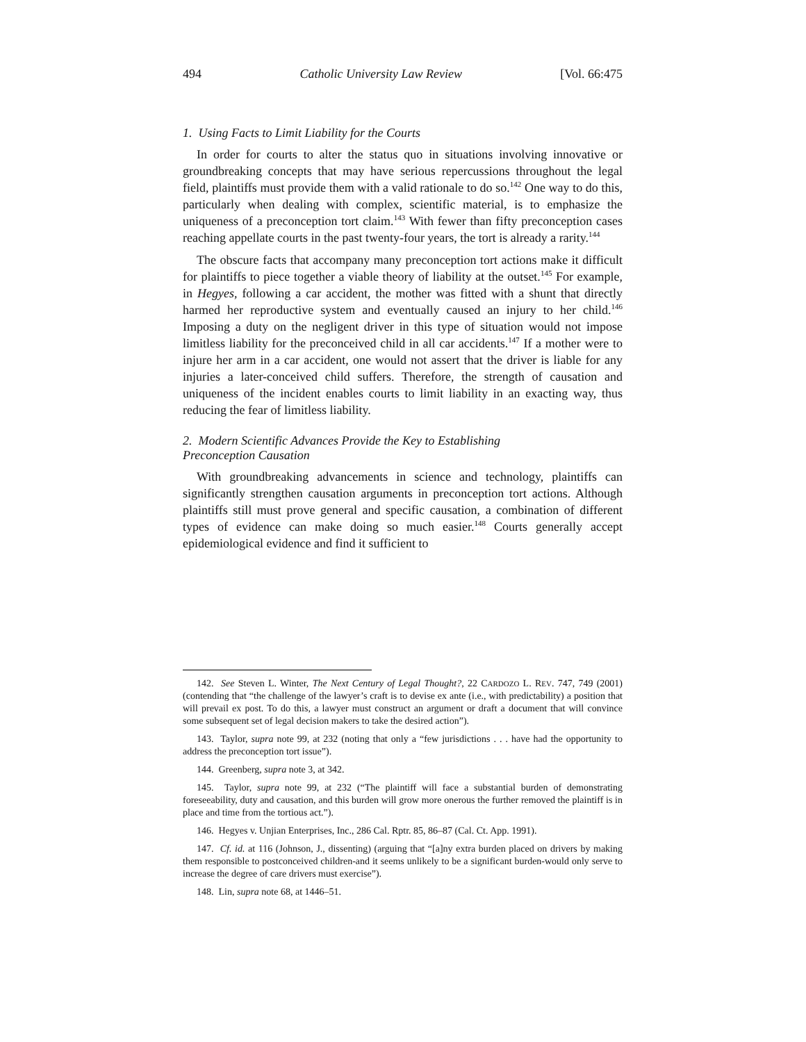494 Catholic University Law Review [Vol. 66:475
1. Using Facts to Limit Liability for the Courts
In order for courts to alter the status quo in situations involving innovative or groundbreaking concepts that may have serious repercussions throughout the legal field, plaintiffs must provide them with a valid rationale to do so.<sup>142</sup> One way to do this, particularly when dealing with complex, scientific material, is to emphasize the uniqueness of a preconception tort claim.<sup>143</sup> With fewer than fifty preconception cases reaching appellate courts in the past twenty-four years, the tort is already a rarity.<sup>144</sup>
The obscure facts that accompany many preconception tort actions make it difficult for plaintiffs to piece together a viable theory of liability at the outset.<sup>145</sup> For example, in Hegyes, following a car accident, the mother was fitted with a shunt that directly harmed her reproductive system and eventually caused an injury to her child.<sup>146</sup> Imposing a duty on the negligent driver in this type of situation would not impose limitless liability for the preconceived child in all car accidents.<sup>147</sup> If a mother were to injure her arm in a car accident, one would not assert that the driver is liable for any injuries a later-conceived child suffers. Therefore, the strength of causation and uniqueness of the incident enables courts to limit liability in an exacting way, thus reducing the fear of limitless liability.
2. Modern Scientific Advances Provide the Key to Establishing
Preconception Causation
With groundbreaking advancements in science and technology, plaintiffs can significantly strengthen causation arguments in preconception tort actions. Although plaintiffs still must prove general and specific causation, a combination of different types of evidence can make doing so much easier.<sup>148</sup> Courts generally accept epidemiological evidence and find it sufficient to
142. See Steven L. Winter, The Next Century of Legal Thought?, 22 CARDOZO L. REV. 747, 749 (2001) (contending that “the challenge of the lawyer’s craft is to devise ex ante (i.e., with predictability) a position that will prevail ex post. To do this, a lawyer must construct an argument or draft a document that will convince some subsequent set of legal decision makers to take the desired action”).
143. Taylor, supra note 99, at 232 (noting that only a “few jurisdictions . . . have had the opportunity to address the preconception tort issue”).
144. Greenberg, supra note 3, at 342.
145. Taylor, supra note 99, at 232 (“The plaintiff will face a substantial burden of demonstrating foreseeability, duty and causation, and this burden will grow more onerous the further removed the plaintiff is in place and time from the tortious act.”).
146. Hegyes v. Unjian Enterprises, Inc., 286 Cal. Rptr. 85, 86–87 (Cal. Ct. App. 1991).
147. Cf. id. at 116 (Johnson, J., dissenting) (arguing that “[a]ny extra burden placed on drivers by making them responsible to postconceived children-and it seems unlikely to be a significant burden-would only serve to increase the degree of care drivers must exercise”).
148. Lin, supra note 68, at 1446–51.